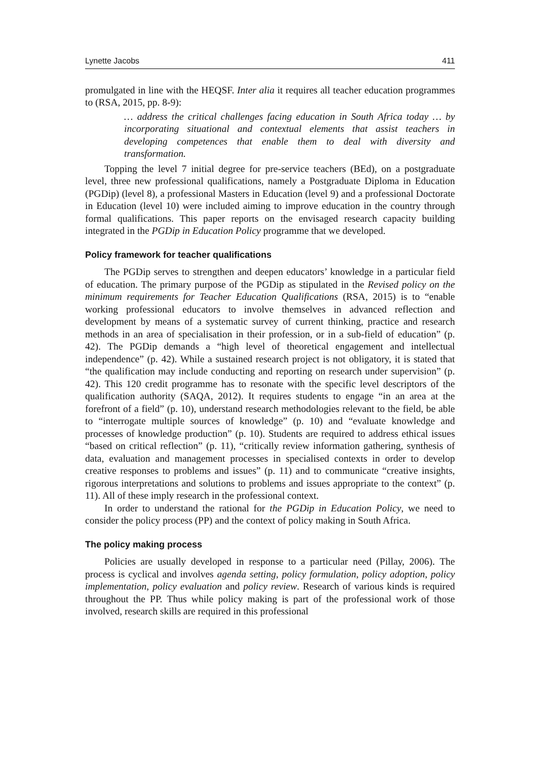Lynette Jacobs 411
promulgated in line with the HEQSF. Inter alia it requires all teacher education programmes to (RSA, 2015, pp. 8-9):
… address the critical challenges facing education in South Africa today … by incorporating situational and contextual elements that assist teachers in developing competences that enable them to deal with diversity and transformation.
Topping the level 7 initial degree for pre-service teachers (BEd), on a postgraduate level, three new professional qualifications, namely a Postgraduate Diploma in Education (PGDip) (level 8), a professional Masters in Education (level 9) and a professional Doctorate in Education (level 10) were included aiming to improve education in the country through formal qualifications. This paper reports on the envisaged research capacity building integrated in the PGDip in Education Policy programme that we developed.
Policy framework for teacher qualifications
The PGDip serves to strengthen and deepen educators’ knowledge in a particular field of education. The primary purpose of the PGDip as stipulated in the Revised policy on the minimum requirements for Teacher Education Qualifications (RSA, 2015) is to “enable working professional educators to involve themselves in advanced reflection and development by means of a systematic survey of current thinking, practice and research methods in an area of specialisation in their profession, or in a sub-field of education” (p. 42). The PGDip demands a “high level of theoretical engagement and intellectual independence” (p. 42). While a sustained research project is not obligatory, it is stated that “the qualification may include conducting and reporting on research under supervision” (p. 42). This 120 credit programme has to resonate with the specific level descriptors of the qualification authority (SAQA, 2012). It requires students to engage “in an area at the forefront of a field” (p. 10), understand research methodologies relevant to the field, be able to “interrogate multiple sources of knowledge” (p. 10) and “evaluate knowledge and processes of knowledge production” (p. 10). Students are required to address ethical issues “based on critical reflection” (p. 11), “critically review information gathering, synthesis of data, evaluation and management processes in specialised contexts in order to develop creative responses to problems and issues” (p. 11) and to communicate “creative insights, rigorous interpretations and solutions to problems and issues appropriate to the context” (p. 11). All of these imply research in the professional context.
In order to understand the rational for the PGDip in Education Policy, we need to consider the policy process (PP) and the context of policy making in South Africa.
The policy making process
Policies are usually developed in response to a particular need (Pillay, 2006). The process is cyclical and involves agenda setting, policy formulation, policy adoption, policy implementation, policy evaluation and policy review. Research of various kinds is required throughout the PP. Thus while policy making is part of the professional work of those involved, research skills are required in this professional